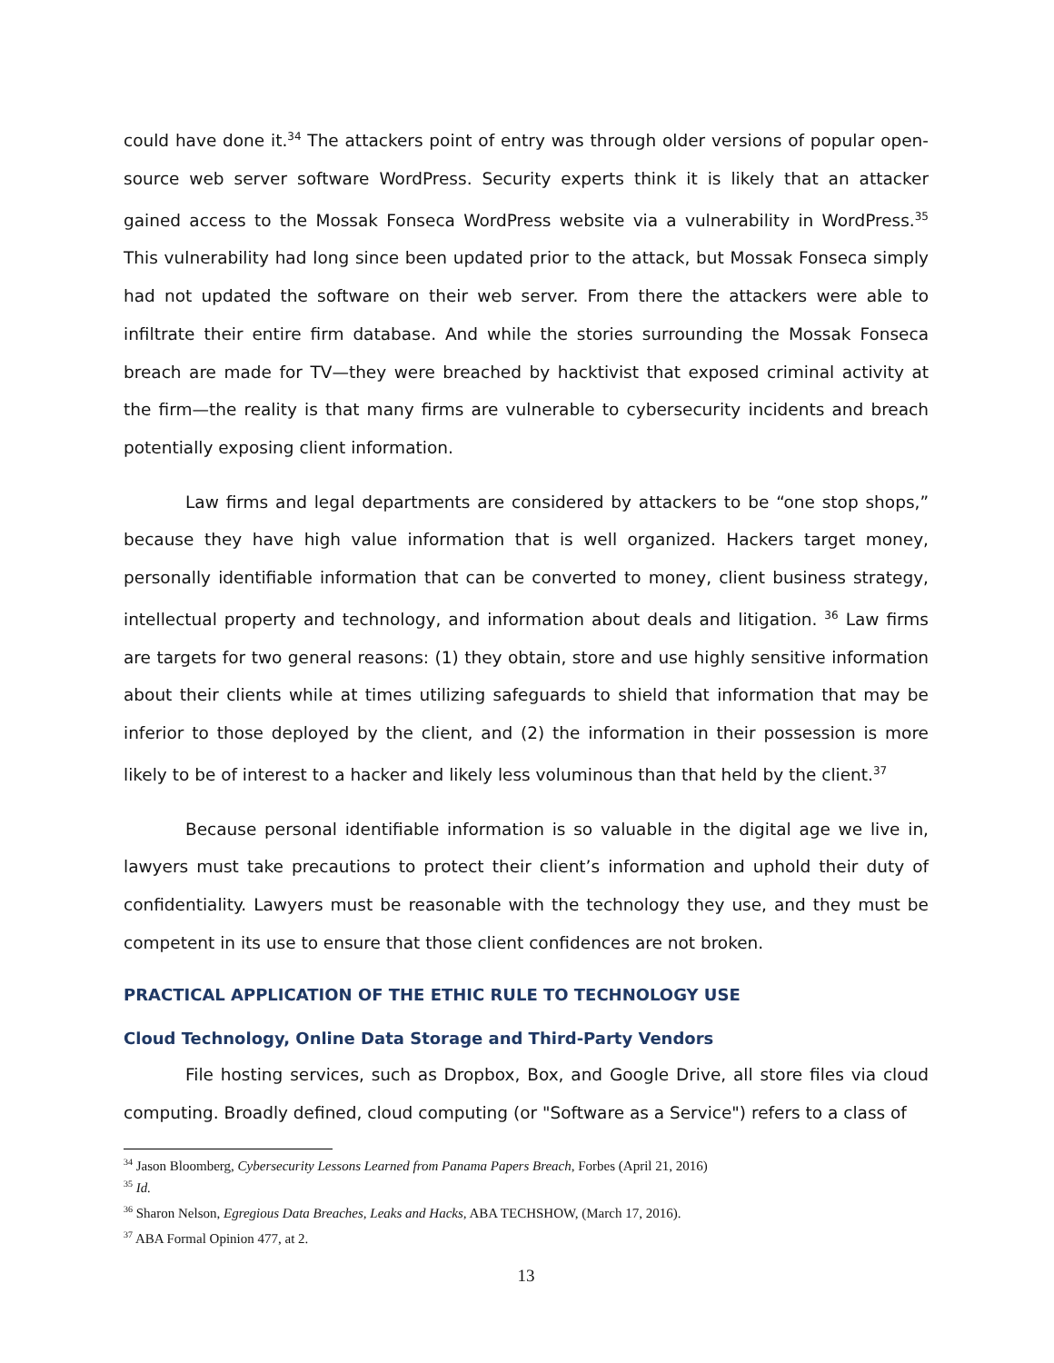could have done it.<sup>34</sup> The attackers point of entry was through older versions of popular open-source web server software WordPress. Security experts think it is likely that an attacker gained access to the Mossak Fonseca WordPress website via a vulnerability in WordPress.<sup>35</sup> This vulnerability had long since been updated prior to the attack, but Mossak Fonseca simply had not updated the software on their web server. From there the attackers were able to infiltrate their entire firm database. And while the stories surrounding the Mossak Fonseca breach are made for TV—they were breached by hacktivist that exposed criminal activity at the firm—the reality is that many firms are vulnerable to cybersecurity incidents and breach potentially exposing client information.
Law firms and legal departments are considered by attackers to be “one stop shops,” because they have high value information that is well organized. Hackers target money, personally identifiable information that can be converted to money, client business strategy, intellectual property and technology, and information about deals and litigation. <sup>36</sup> Law firms are targets for two general reasons: (1) they obtain, store and use highly sensitive information about their clients while at times utilizing safeguards to shield that information that may be inferior to those deployed by the client, and (2) the information in their possession is more likely to be of interest to a hacker and likely less voluminous than that held by the client.<sup>37</sup>
Because personal identifiable information is so valuable in the digital age we live in, lawyers must take precautions to protect their client’s information and uphold their duty of confidentiality. Lawyers must be reasonable with the technology they use, and they must be competent in its use to ensure that those client confidences are not broken.
PRACTICAL APPLICATION OF THE ETHIC RULE TO TECHNOLOGY USE
Cloud Technology, Online Data Storage and Third-Party Vendors
File hosting services, such as Dropbox, Box, and Google Drive, all store files via cloud computing. Broadly defined, cloud computing (or "Software as a Service") refers to a class of
<sup>34</sup> Jason Bloomberg, Cybersecurity Lessons Learned from Panama Papers Breach, Forbes (April 21, 2016)
<sup>35</sup> Id.
<sup>36</sup> Sharon Nelson, Egregious Data Breaches, Leaks and Hacks, ABA TECHSHOW, (March 17, 2016).
<sup>37</sup> ABA Formal Opinion 477, at 2.
13